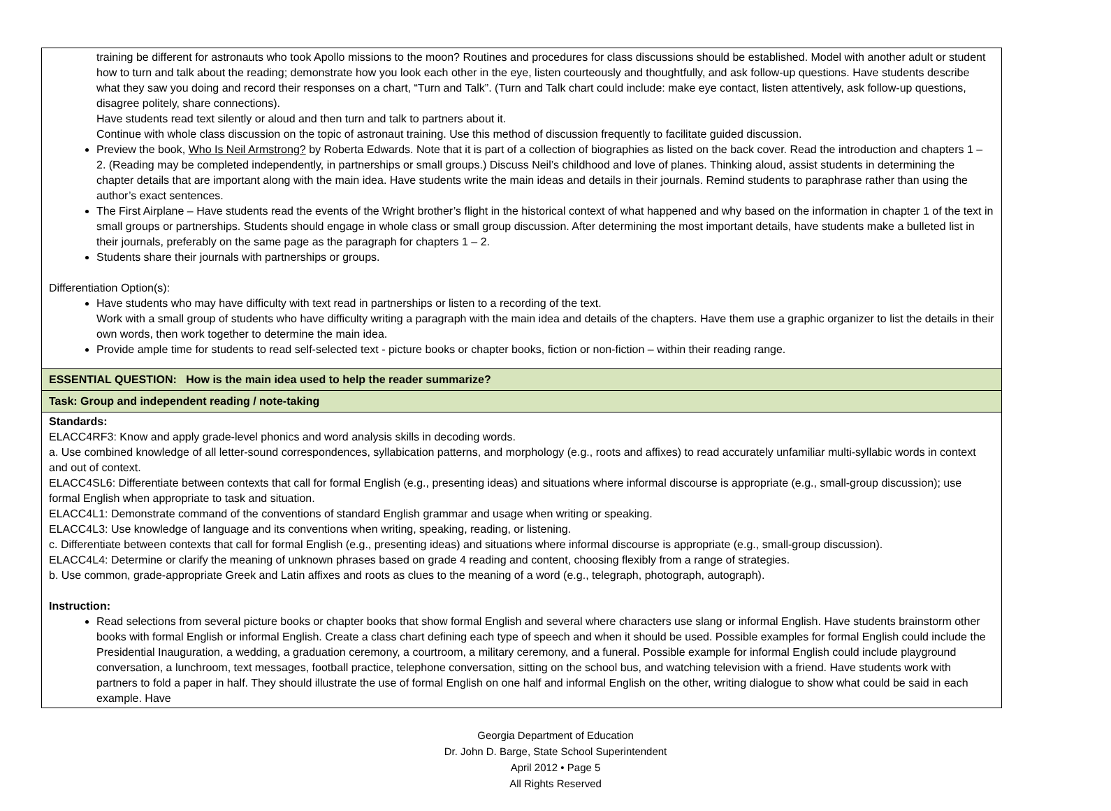| training be different for astronauts who took Apollo missions to the moon? Routines and procedures for class discussions should be established. Model with another adult or student how to turn and talk about the reading; demonstrate how you look each other in the eye, listen courteously and thoughtfully, and ask follow-up questions. Have students describe what they saw you doing and record their responses on a chart, “Turn and Talk”. (Turn and Talk chart could include: make eye contact, listen attentively, ask follow-up questions, disagree politely, share connections). Have students read text silently or aloud and then turn and talk to partners about it. Continue with whole class discussion on the topic of astronaut training. Use this method of discussion frequently to facilitate guided discussion. Preview the book, Who Is Neil Armstrong? by Roberta Edwards. Note that it is part of a collection of biographies as listed on the back cover. Read the introduction and chapters 1 – 2. (Reading may be completed independently, in partnerships or small groups.) Discuss Neil’s childhood and love of planes. Thinking aloud, assist students in determining the chapter details that are important along with the main idea. Have students write the main ideas and details in their journals. Remind students to paraphrase rather than using the author’s exact sentences. The First Airplane – Have students read the events of the Wright brother’s flight in the historical context of what happened and why based on the information in chapter 1 of the text in small groups or partnerships. Students should engage in whole class or small group discussion. After determining the most important details, have students make a bulleted list in their journals, preferably on the same page as the paragraph for chapters 1 – 2. Students share their journals with partnerships or groups. Differentiation Option(s): Have students who may have difficulty with text read in partnerships or listen to a recording of the text. Work with a small group of students who have difficulty writing a paragraph with the main idea and details of the chapters. Have them use a graphic organizer to list the details in their own words, then work together to determine the main idea. Provide ample time for students to read self-selected text - picture books or chapter books, fiction or non-fiction – within their reading range. |
| ESSENTIAL QUESTION: How is the main idea used to help the reader summarize? |
| Task: Group and independent reading / note-taking |
| Standards: ELACC4RF3: Know and apply grade-level phonics and word analysis skills in decoding words. a. Use combined knowledge of all letter-sound correspondences, syllabication patterns, and morphology (e.g., roots and affixes) to read accurately unfamiliar multi-syllabic words in context and out of context. ELACC4SL6: Differentiate between contexts that call for formal English (e.g., presenting ideas) and situations where informal discourse is appropriate (e.g., small-group discussion); use formal English when appropriate to task and situation. ELACC4L1: Demonstrate command of the conventions of standard English grammar and usage when writing or speaking. ELACC4L3: Use knowledge of language and its conventions when writing, speaking, reading, or listening. c. Differentiate between contexts that call for formal English (e.g., presenting ideas) and situations where informal discourse is appropriate (e.g., small-group discussion). ELACC4L4: Determine or clarify the meaning of unknown phrases based on grade 4 reading and content, choosing flexibly from a range of strategies. b. Use common, grade-appropriate Greek and Latin affixes and roots as clues to the meaning of a word (e.g., telegraph, photograph, autograph). Instruction: Read selections from several picture books or chapter books that show formal English and several where characters use slang or informal English. Have students brainstorm other books with formal English or informal English. Create a class chart defining each type of speech and when it should be used. Possible examples for formal English could include the Presidential Inauguration, a wedding, a graduation ceremony, a courtroom, a military ceremony, and a funeral. Possible example for informal English could include playground conversation, a lunchroom, text messages, football practice, telephone conversation, sitting on the school bus, and watching television with a friend. Have students work with partners to fold a paper in half. They should illustrate the use of formal English on one half and informal English on the other, writing dialogue to show what could be said in each example. Have |
Georgia Department of Education
Dr. John D. Barge, State School Superintendent
April 2012 • Page 5
All Rights Reserved